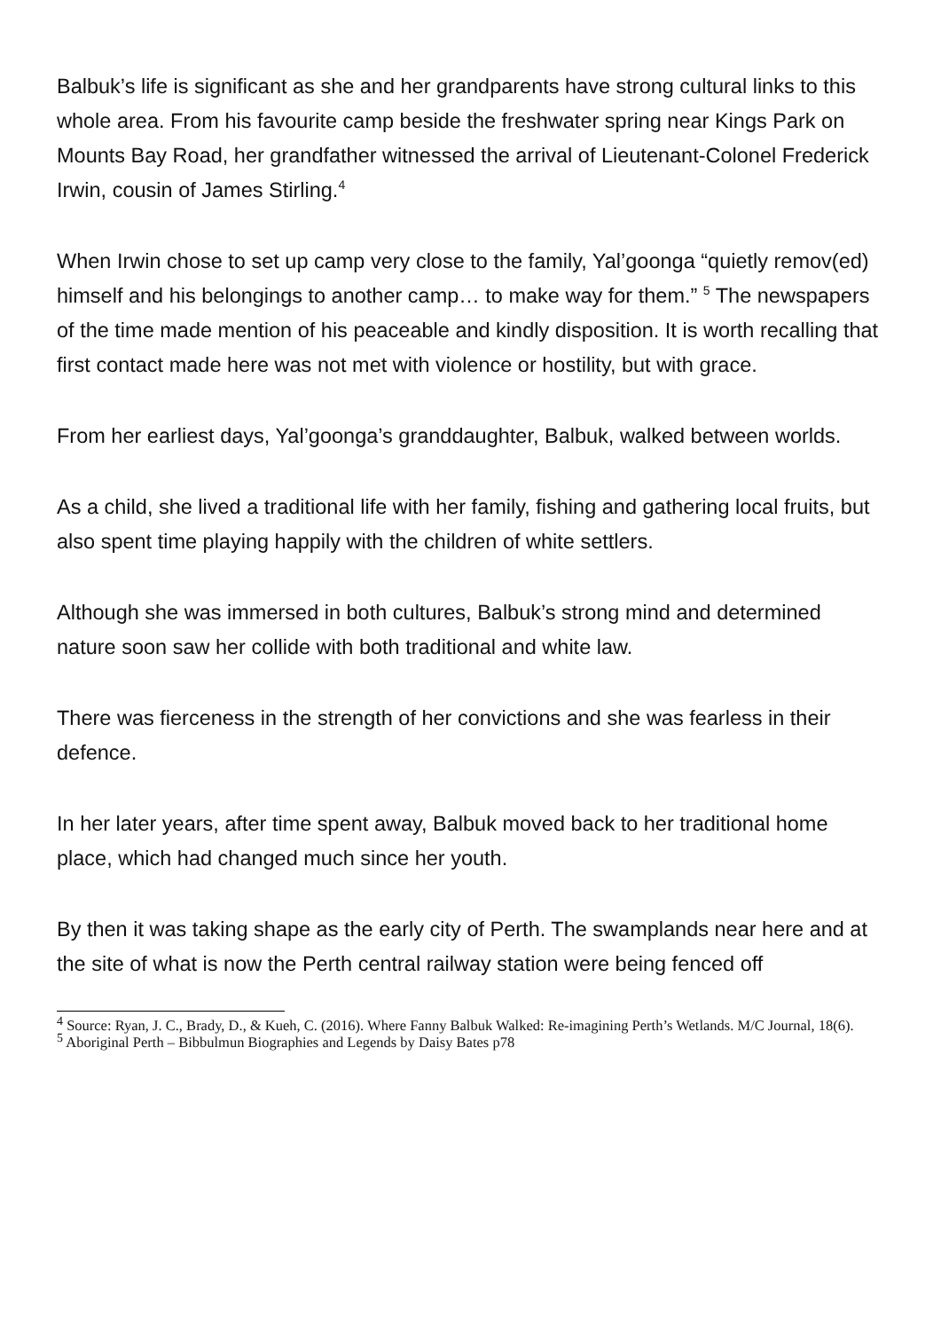Balbuk’s life is significant as she and her grandparents have strong cultural links to this whole area. From his favourite camp beside the freshwater spring near Kings Park on Mounts Bay Road, her grandfather witnessed the arrival of Lieutenant-Colonel Frederick Irwin, cousin of James Stirling.<sup>4</sup>
When Irwin chose to set up camp very close to the family, Yal’goonga “quietly remov(ed) himself and his belongings to another camp… to make way for them.” <sup>5</sup> The newspapers of the time made mention of his peaceable and kindly disposition. It is worth recalling that first contact made here was not met with violence or hostility, but with grace.
From her earliest days, Yal’goonga’s granddaughter, Balbuk, walked between worlds.
As a child, she lived a traditional life with her family, fishing and gathering local fruits, but also spent time playing happily with the children of white settlers.
Although she was immersed in both cultures, Balbuk’s strong mind and determined nature soon saw her collide with both traditional and white law.
There was fierceness in the strength of her convictions and she was fearless in their defence.
In her later years, after time spent away, Balbuk moved back to her traditional home place, which had changed much since her youth.
By then it was taking shape as the early city of Perth. The swamplands near here and at the site of what is now the Perth central railway station were being fenced off
<sup>4</sup> Source: Ryan, J. C., Brady, D., & Kueh, C. (2016). Where Fanny Balbuk Walked: Re-imagining Perth’s Wetlands. M/C Journal, 18(6).
<sup>5</sup> Aboriginal Perth – Bibbulmun Biographies and Legends by Daisy Bates p78